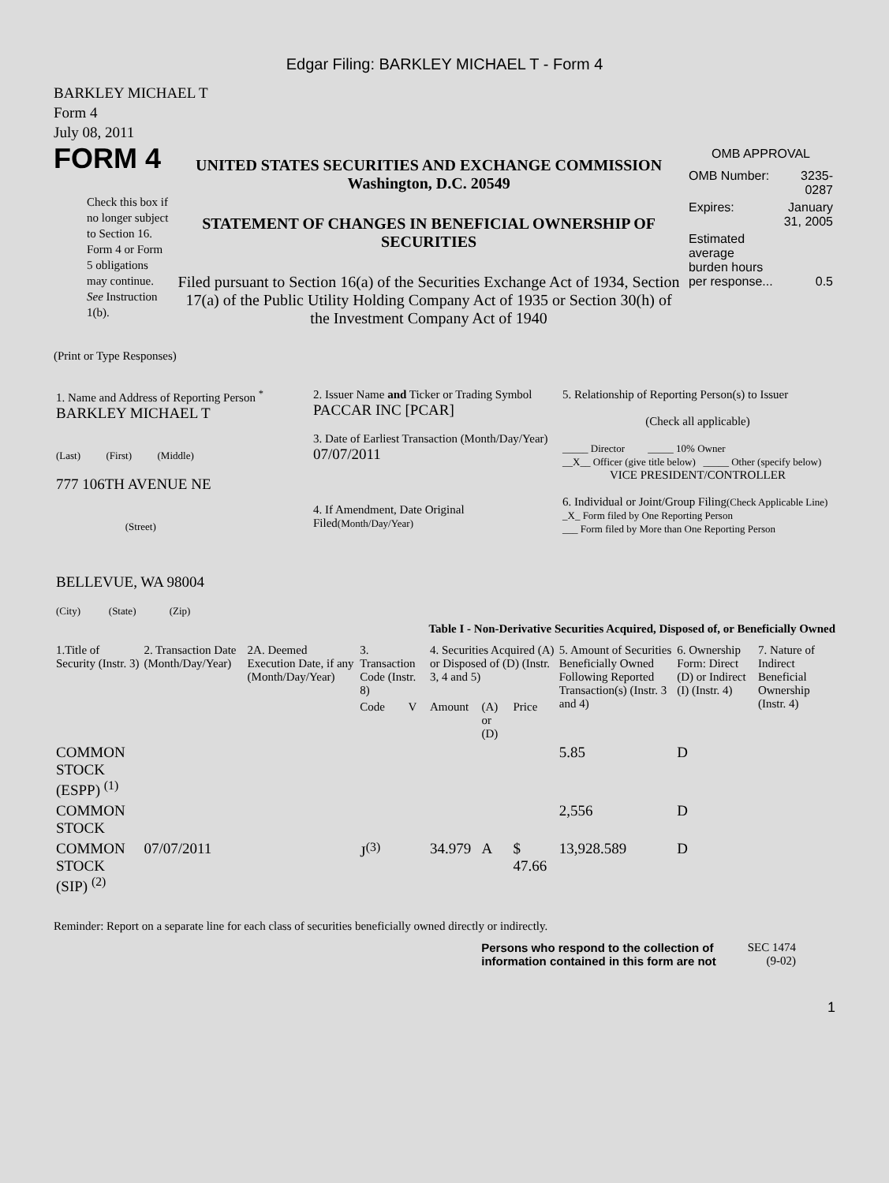Edgar Filing: BARKLEY MICHAEL T - Form 4
BARKLEY MICHAEL T
Form 4
July 08, 2011
FORM 4
Check this box if no longer subject to Section 16. Form 4 or Form 5 obligations may continue. See Instruction 1(b).
UNITED STATES SECURITIES AND EXCHANGE COMMISSION
Washington, D.C. 20549
STATEMENT OF CHANGES IN BENEFICIAL OWNERSHIP OF SECURITIES
Filed pursuant to Section 16(a) of the Securities Exchange Act of 1934, Section 17(a) of the Public Utility Holding Company Act of 1935 or Section 30(h) of the Investment Company Act of 1940
OMB APPROVAL
| OMB Number: | 3235-0287 |
| Expires: | January 31, 2005 |
| Estimated average burden hours per response... | 0.5 |
(Print or Type Responses)
| 1. Name and Address of Reporting Person <sup>*</sup> BARKLEY MICHAEL T (Last) (First) (Middle) 777 106TH AVENUE NE (Street) BELLEVUE, WA 98004 (City) (State) (Zip) | 2. Issuer Name and Ticker or Trading Symbol PACCAR INC [PCAR] 3. Date of Earliest Transaction (Month/Day/Year) 07/07/2011 4. If Amendment, Date Original Filed (Month/Day/Year) | 5. Relationship of Reporting Person(s) to Issuer (Check all applicable) _____ Director _____ 10% Owner __X__ Officer (give title below) _____ Other (specify below) VICE PRESIDENT/CONTROLLER 6. Individual or Joint/Group Filing (Check Applicable Line) _X_ Form filed by One Reporting Person ___ Form filed by More than One Reporting Person |
Table I - Non-Derivative Securities Acquired, Disposed of, or Beneficially Owned
| 1.Title of Security (Instr. 3) | 2. Transaction Date (Month/Day/Year) | 2A. Deemed Execution Date, if any (Month/Day/Year) | 3. Transaction Code (Instr. 8) | | 4. Securities Acquired (A) or Disposed of (D) (Instr. 3, 4 and 5) | | | 5. Amount of Securities Beneficially Owned Following Reported Transaction(s) (Instr. 3 and 4) | 6. Ownership Form: Direct (D) or Indirect (I) (Instr. 4) | 7. Nature of Indirect Beneficial Ownership (Instr. 4) |
| --- | --- | --- | --- | --- | --- | --- | --- | --- | --- | --- |
| | | | Code | V | Amount | (A) or (D) | Price | | | |
| COMMON STOCK (ESPP) <sup>(1)</sup> | | | | | | | | 5.85 | D | |
| COMMON STOCK | | | | | | | | 2,556 | D | |
| COMMON STOCK (SIP) <sup>(2)</sup> | 07/07/2011 | | J<sup>(3)</sup> | | 34.979 | A | $ 47.66 | 13,928.589 | D | |
Reminder: Report on a separate line for each class of securities beneficially owned directly or indirectly.
Persons who respond to the collection of
information contained in this form are not
SEC 1474
(9-02)
1